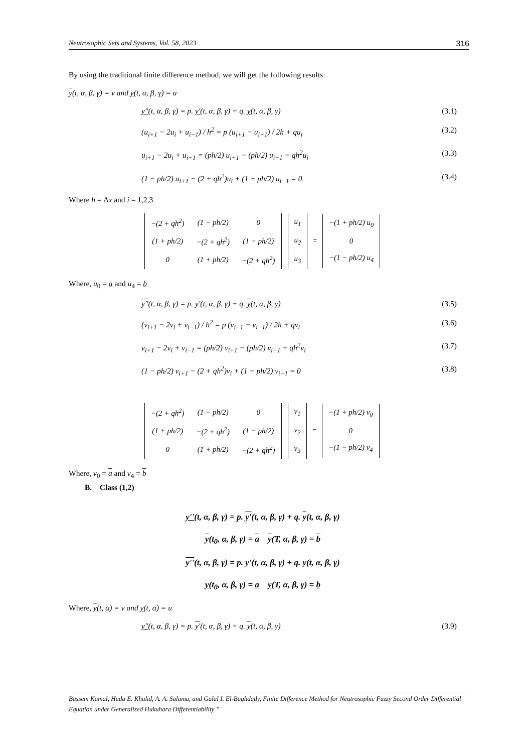Neutrosophic Sets and Systems, Vol. 58, 2023 316
By using the traditional finite difference method, we will get the following results:
y(t, α, β, γ) = v and y(t, α, β, γ) = u
y''(t, α, β, γ) = p. y'(t, α, β, γ) + q. y(t, α, β, γ) (3.1)
(u<sub>i+1</sub> − 2u<sub>i</sub> + u<sub>i−1</sub>) / h<sup>2</sup> = p (u<sub>i+1</sub> − u<sub>i−1</sub>) / 2h + qu<sub>i</sub> (3.2)
u<sub>i+1</sub> − 2u<sub>i</sub> + u<sub>i−1</sub> = (ph/2) u<sub>i+1</sub> − (ph/2) u<sub>i−1</sub> + qh<sup>2</sup>u<sub>i</sub> (3.3)
(1 − ph/2) u<sub>i+1</sub> − (2 + qh<sup>2</sup>)u<sub>i</sub> + (1 + ph/2) u<sub>i−1</sub> = 0. (3.4)
Where h = Δx and i = 1,2,3
| −(2 + qh<sup>2</sup>) | (1 − ph/2) | 0 |
| (1 + ph/2) | −(2 + qh<sup>2</sup>) | (1 − ph/2) |
| 0 | (1 + ph/2) | −(2 + qh<sup>2</sup>) |
| u<sub>1</sub> |
| u<sub>2</sub> |
| u<sub>3</sub> |
=
| −(1 + ph/2) u<sub>0</sub> |
| 0 |
| −(1 − ph/2) u<sub>4</sub> |
Where, u<sub>0</sub> = a and u<sub>4</sub> = b
y''(t, α, β, γ) = p. y'(t, α, β, γ) + q. y(t, α, β, γ) (3.5)
(v<sub>i+1</sub> − 2v<sub>i</sub> + v<sub>i−1</sub>) / h<sup>2</sup> = p (v<sub>i+1</sub> − v<sub>i−1</sub>) / 2h + qv<sub>i</sub> (3.6)
v<sub>i+1</sub> − 2v<sub>i</sub> + v<sub>i−1</sub> = (ph/2) v<sub>i+1</sub> − (ph/2) v<sub>i−1</sub> + qh<sup>2</sup>v<sub>i</sub> (3.7)
(1 − ph/2) v<sub>i+1</sub> − (2 + qh<sup>2</sup>)v<sub>i</sub> + (1 + ph/2) v<sub>i−1</sub> = 0 (3.8)
| −(2 + qh<sup>2</sup>) | (1 − ph/2) | 0 |
| (1 + ph/2) | −(2 + qh<sup>2</sup>) | (1 − ph/2) |
| 0 | (1 + ph/2) | −(2 + qh<sup>2</sup>) |
| v<sub>1</sub> |
| v<sub>2</sub> |
| v<sub>3</sub> |
=
| −(1 + ph/2) v<sub>0</sub> |
| 0 |
| −(1 − ph/2) v<sub>4</sub> |
Where, v<sub>0</sub> = a and v<sub>4</sub> = b
B. Class (1,2)
y''(t, α, β, γ) = p. y'(t, α, β, γ) + q. y(t, α, β, γ)
y(t<sub>0</sub>, α, β, γ) = a y(T, α, β, γ) = b
y''(t, α, β, γ) = p. y'(t, α, β, γ) + q. y(t, α, β, γ)
y(t<sub>0</sub>, α, β, γ) = a y(T, α, β, γ) = b
Where, y(t, α) = v and y(t, α) = u
y''(t, α, β, γ) = p. y'(t, α, β, γ) + q. y(t, α, β, γ) (3.9)
Bassem Kamal, Huda E. Khalid, A. A. Salama, and Galal I. El-Baghdady, Finite Difference Method for Neutrosophic Fuzzy Second Order Differential Equation under Generalized Hukuhara Differentiability ”